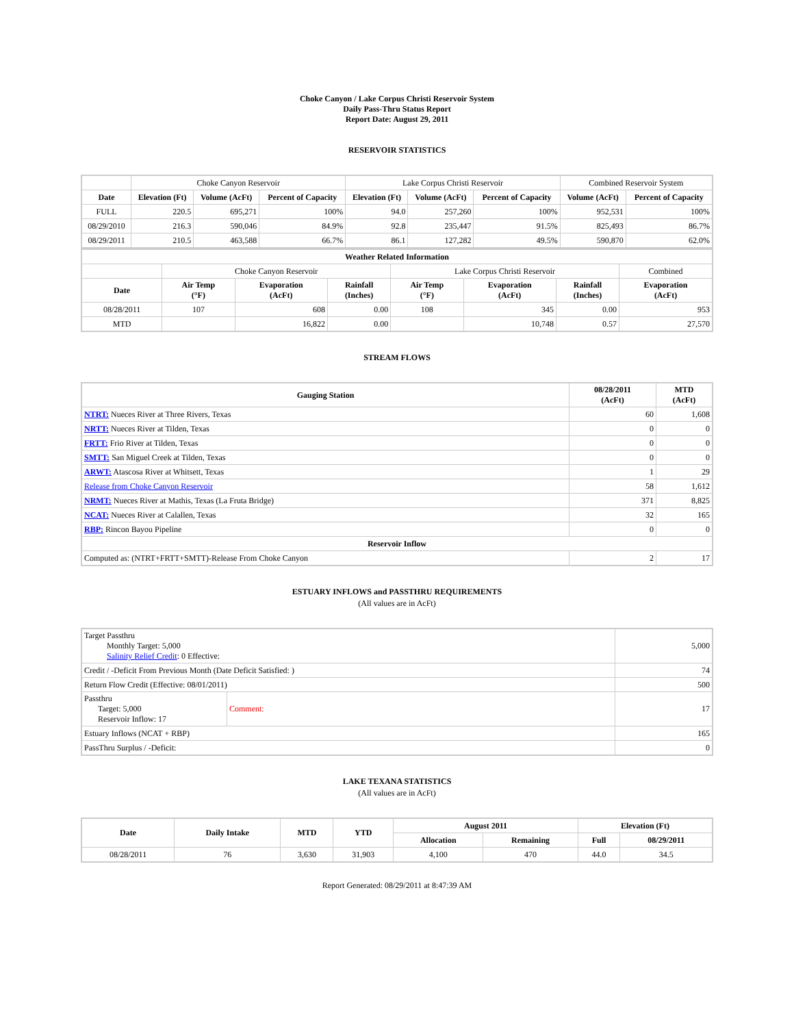Choke Canyon / Lake Corpus Christi Reservoir System
Daily Pass-Thru Status Report
Report Date: August 29, 2011
RESERVOIR STATISTICS
| | Choke Canyon Reservoir | | | Lake Corpus Christi Reservoir | | | Combined Reservoir System | |
| Date | Elevation (Ft) | Volume (AcFt) | Percent of Capacity | Elevation (Ft) | Volume (AcFt) | Percent of Capacity | Volume (AcFt) | Percent of Capacity |
| FULL | 220.5 | 695,271 | 100% | 94.0 | 257,260 | 100% | 952,531 | 100% |
| 08/29/2010 | 216.3 | 590,046 | 84.9% | 92.8 | 235,447 | 91.5% | 825,493 | 86.7% |
| 08/29/2011 | 210.5 | 463,588 | 66.7% | 86.1 | 127,282 | 49.5% | 590,870 | 62.0% |
| Weather Related Information | | | | | | | |
| --- | --- | --- | --- | --- | --- | --- | --- |
| | Choke Canyon Reservoir | | | Lake Corpus Christi Reservoir | | | Combined |
| Date | Air Temp (°F) | Evaporation (AcFt) | Rainfall (Inches) | Air Temp (°F) | Evaporation (AcFt) | Rainfall (Inches) | Evaporation (AcFt) |
| 08/28/2011 | 107 | 608 | 0.00 | 108 | 345 | 0.00 | 953 |
| MTD | | 16,822 | 0.00 | | 10,748 | 0.57 | 27,570 |
STREAM FLOWS
| Gauging Station | 08/28/2011 (AcFt) | MTD (AcFt) |
| --- | --- | --- |
| NTRT: Nueces River at Three Rivers, Texas | 60 | 1,608 |
| NRTT: Nueces River at Tilden, Texas | 0 | 0 |
| FRTT: Frio River at Tilden, Texas | 0 | 0 |
| SMTT: San Miguel Creek at Tilden, Texas | 0 | 0 |
| ARWT: Atascosa River at Whitsett, Texas | 1 | 29 |
| Release from Choke Canyon Reservoir | 58 | 1,612 |
| NRMT: Nueces River at Mathis, Texas (La Fruta Bridge) | 371 | 8,825 |
| NCAT: Nueces River at Calallen, Texas | 32 | 165 |
| RBP: Rincon Bayou Pipeline | 0 | 0 |
| Reservoir Inflow | | |
| Computed as: (NTRT+FRTT+SMTT)-Release From Choke Canyon | 2 | 17 |
ESTUARY INFLOWS and PASSTHRU REQUIREMENTS
(All values are in AcFt)
| Target Passthru Monthly Target: 5,000 Salinity Relief Credit : 0 Effective: | | 5,000 |
| Credit / -Deficit From Previous Month (Date Deficit Satisfied: ) | | 74 |
| Return Flow Credit (Effective: 08/01/2011) | | 500 |
| Passthru Target: 5,000 Reservoir Inflow: 17 | Comment: | 17 |
| Estuary Inflows (NCAT + RBP) | | 165 |
| PassThru Surplus / -Deficit: | | 0 |
LAKE TEXANA STATISTICS
(All values are in AcFt)
| Date | Daily Intake | MTD | YTD | August 2011 | | Elevation (Ft) | |
| --- | --- | --- | --- | --- | --- | --- | --- |
| | | | | Allocation | Remaining | Full | 08/29/2011 |
| 08/28/2011 | 76 | 3,630 | 31,903 | 4,100 | 470 | 44.0 | 34.5 |
Report Generated: 08/29/2011 at 8:47:39 AM